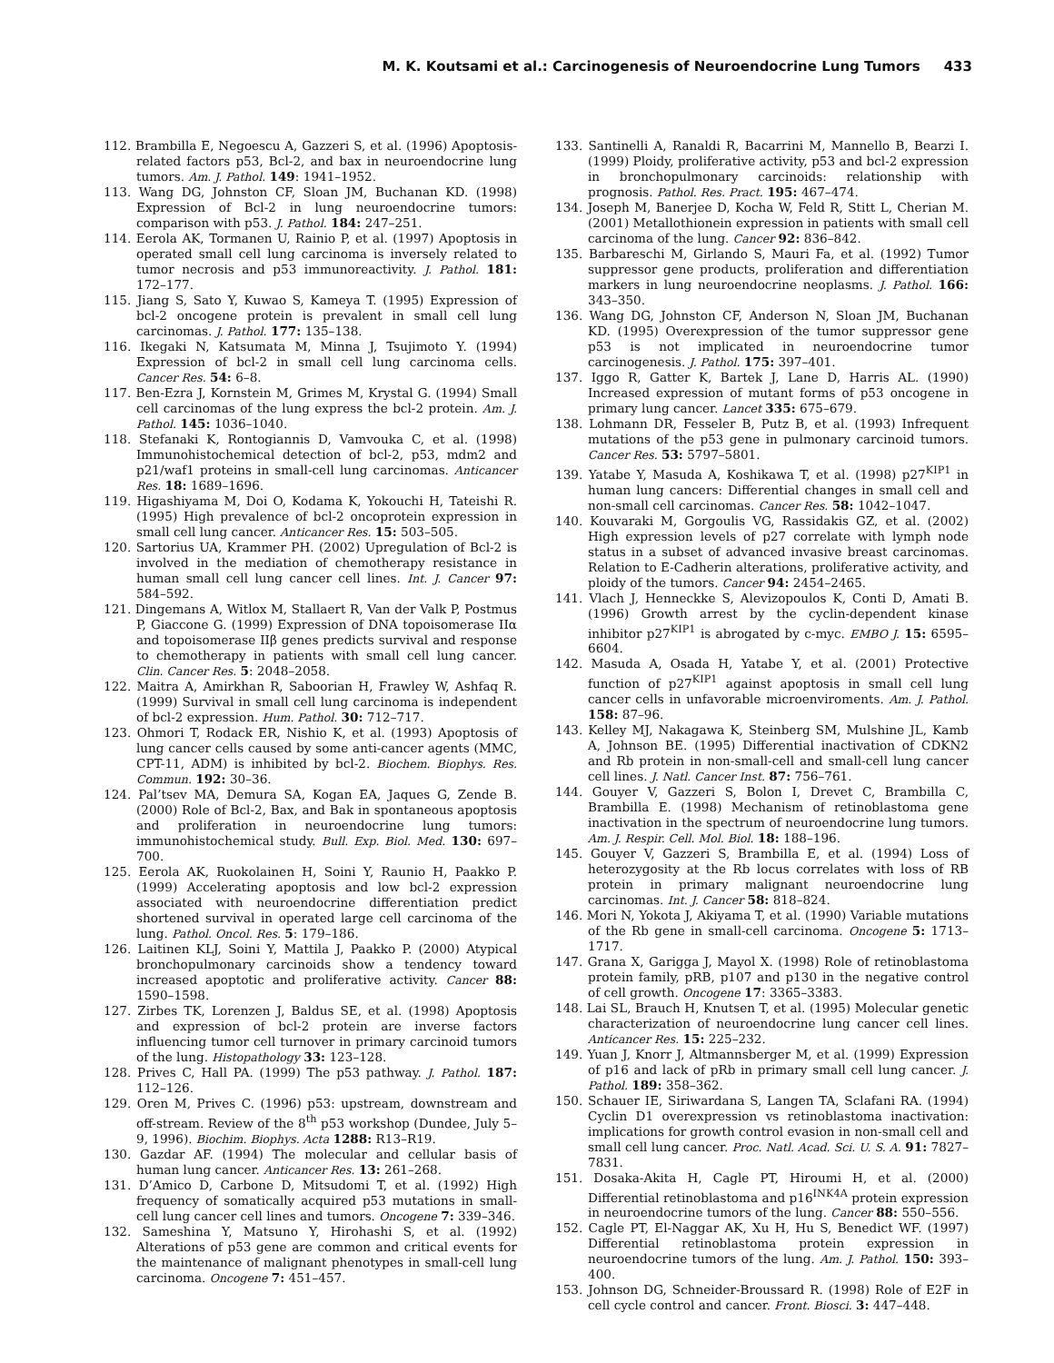M. K. Koutsami et al.: Carcinogenesis of Neuroendocrine Lung Tumors 433
112. Brambilla E, Negoescu A, Gazzeri S, et al. (1996) Apoptosis-related factors p53, Bcl-2, and bax in neuroendocrine lung tumors. Am. J. Pathol. 149: 1941–1952.
113. Wang DG, Johnston CF, Sloan JM, Buchanan KD. (1998) Expression of Bcl-2 in lung neuroendocrine tumors: comparison with p53. J. Pathol. 184: 247–251.
114. Eerola AK, Tormanen U, Rainio P, et al. (1997) Apoptosis in operated small cell lung carcinoma is inversely related to tumor necrosis and p53 immunoreactivity. J. Pathol. 181: 172–177.
115. Jiang S, Sato Y, Kuwao S, Kameya T. (1995) Expression of bcl-2 oncogene protein is prevalent in small cell lung carcinomas. J. Pathol. 177: 135–138.
116. Ikegaki N, Katsumata M, Minna J, Tsujimoto Y. (1994) Expression of bcl-2 in small cell lung carcinoma cells. Cancer Res. 54: 6–8.
117. Ben-Ezra J, Kornstein M, Grimes M, Krystal G. (1994) Small cell carcinomas of the lung express the bcl-2 protein. Am. J. Pathol. 145: 1036–1040.
118. Stefanaki K, Rontogiannis D, Vamvouka C, et al. (1998) Immunohistochemical detection of bcl-2, p53, mdm2 and p21/waf1 proteins in small-cell lung carcinomas. Anticancer Res. 18: 1689–1696.
119. Higashiyama M, Doi O, Kodama K, Yokouchi H, Tateishi R. (1995) High prevalence of bcl-2 oncoprotein expression in small cell lung cancer. Anticancer Res. 15: 503–505.
120. Sartorius UA, Krammer PH. (2002) Upregulation of Bcl-2 is involved in the mediation of chemotherapy resistance in human small cell lung cancer cell lines. Int. J. Cancer 97: 584–592.
121. Dingemans A, Witlox M, Stallaert R, Van der Valk P, Postmus P, Giaccone G. (1999) Expression of DNA topoisomerase IIα and topoisomerase IIβ genes predicts survival and response to chemotherapy in patients with small cell lung cancer. Clin. Cancer Res. 5: 2048–2058.
122. Maitra A, Amirkhan R, Saboorian H, Frawley W, Ashfaq R. (1999) Survival in small cell lung carcinoma is independent of bcl-2 expression. Hum. Pathol. 30: 712–717.
123. Ohmori T, Rodack ER, Nishio K, et al. (1993) Apoptosis of lung cancer cells caused by some anti-cancer agents (MMC, CPT-11, ADM) is inhibited by bcl-2. Biochem. Biophys. Res. Commun. 192: 30–36.
124. Pal’tsev MA, Demura SA, Kogan EA, Jaques G, Zende B. (2000) Role of Bcl-2, Bax, and Bak in spontaneous apoptosis and proliferation in neuroendocrine lung tumors: immunohistochemical study. Bull. Exp. Biol. Med. 130: 697–700.
125. Eerola AK, Ruokolainen H, Soini Y, Raunio H, Paakko P. (1999) Accelerating apoptosis and low bcl-2 expression associated with neuroendocrine differentiation predict shortened survival in operated large cell carcinoma of the lung. Pathol. Oncol. Res. 5: 179–186.
126. Laitinen KLJ, Soini Y, Mattila J, Paakko P. (2000) Atypical bronchopulmonary carcinoids show a tendency toward increased apoptotic and proliferative activity. Cancer 88: 1590–1598.
127. Zirbes TK, Lorenzen J, Baldus SE, et al. (1998) Apoptosis and expression of bcl-2 protein are inverse factors influencing tumor cell turnover in primary carcinoid tumors of the lung. Histopathology 33: 123–128.
128. Prives C, Hall PA. (1999) The p53 pathway. J. Pathol. 187: 112–126.
129. Oren M, Prives C. (1996) p53: upstream, downstream and off-stream. Review of the 8<sup>th</sup> p53 workshop (Dundee, July 5–9, 1996). Biochim. Biophys. Acta 1288: R13–R19.
130. Gazdar AF. (1994) The molecular and cellular basis of human lung cancer. Anticancer Res. 13: 261–268.
131. D’Amico D, Carbone D, Mitsudomi T, et al. (1992) High frequency of somatically acquired p53 mutations in small-cell lung cancer cell lines and tumors. Oncogene 7: 339–346.
132. Sameshina Y, Matsuno Y, Hirohashi S, et al. (1992) Alterations of p53 gene are common and critical events for the maintenance of malignant phenotypes in small-cell lung carcinoma. Oncogene 7: 451–457.
133. Santinelli A, Ranaldi R, Bacarrini M, Mannello B, Bearzi I. (1999) Ploidy, proliferative activity, p53 and bcl-2 expression in bronchopulmonary carcinoids: relationship with prognosis. Pathol. Res. Pract. 195: 467–474.
134. Joseph M, Banerjee D, Kocha W, Feld R, Stitt L, Cherian M. (2001) Metallothionein expression in patients with small cell carcinoma of the lung. Cancer 92: 836–842.
135. Barbareschi M, Girlando S, Mauri Fa, et al. (1992) Tumor suppressor gene products, proliferation and differentiation markers in lung neuroendocrine neoplasms. J. Pathol. 166: 343–350.
136. Wang DG, Johnston CF, Anderson N, Sloan JM, Buchanan KD. (1995) Overexpression of the tumor suppressor gene p53 is not implicated in neuroendocrine tumor carcinogenesis. J. Pathol. 175: 397–401.
137. Iggo R, Gatter K, Bartek J, Lane D, Harris AL. (1990) Increased expression of mutant forms of p53 oncogene in primary lung cancer. Lancet 335: 675–679.
138. Lohmann DR, Fesseler B, Putz B, et al. (1993) Infrequent mutations of the p53 gene in pulmonary carcinoid tumors. Cancer Res. 53: 5797–5801.
139. Yatabe Y, Masuda A, Koshikawa T, et al. (1998) p27<sup>KIP1</sup> in human lung cancers: Differential changes in small cell and non-small cell carcinomas. Cancer Res. 58: 1042–1047.
140. Kouvaraki M, Gorgoulis VG, Rassidakis GZ, et al. (2002) High expression levels of p27 correlate with lymph node status in a subset of advanced invasive breast carcinomas. Relation to E-Cadherin alterations, proliferative activity, and ploidy of the tumors. Cancer 94: 2454–2465.
141. Vlach J, Henneckke S, Alevizopoulos K, Conti D, Amati B. (1996) Growth arrest by the cyclin-dependent kinase inhibitor p27<sup>KIP1</sup> is abrogated by c-myc. EMBO J. 15: 6595–6604.
142. Masuda A, Osada H, Yatabe Y, et al. (2001) Protective function of p27<sup>KIP1</sup> against apoptosis in small cell lung cancer cells in unfavorable microenviroments. Am. J. Pathol. 158: 87–96.
143. Kelley MJ, Nakagawa K, Steinberg SM, Mulshine JL, Kamb A, Johnson BE. (1995) Differential inactivation of CDKN2 and Rb protein in non-small-cell and small-cell lung cancer cell lines. J. Natl. Cancer Inst. 87: 756–761.
144. Gouyer V, Gazzeri S, Bolon I, Drevet C, Brambilla C, Brambilla E. (1998) Mechanism of retinoblastoma gene inactivation in the spectrum of neuroendocrine lung tumors. Am. J. Respir. Cell. Mol. Biol. 18: 188–196.
145. Gouyer V, Gazzeri S, Brambilla E, et al. (1994) Loss of heterozygosity at the Rb locus correlates with loss of RB protein in primary malignant neuroendocrine lung carcinomas. Int. J. Cancer 58: 818–824.
146. Mori N, Yokota J, Akiyama T, et al. (1990) Variable mutations of the Rb gene in small-cell carcinoma. Oncogene 5: 1713–1717.
147. Grana X, Garigga J, Mayol X. (1998) Role of retinoblastoma protein family, pRB, p107 and p130 in the negative control of cell growth. Oncogene 17: 3365–3383.
148. Lai SL, Brauch H, Knutsen T, et al. (1995) Molecular genetic characterization of neuroendocrine lung cancer cell lines. Anticancer Res. 15: 225–232.
149. Yuan J, Knorr J, Altmannsberger M, et al. (1999) Expression of p16 and lack of pRb in primary small cell lung cancer. J. Pathol. 189: 358–362.
150. Schauer IE, Siriwardana S, Langen TA, Sclafani RA. (1994) Cyclin D1 overexpression vs retinoblastoma inactivation: implications for growth control evasion in non-small cell and small cell lung cancer. Proc. Natl. Acad. Sci. U. S. A. 91: 7827–7831.
151. Dosaka-Akita H, Cagle PT, Hiroumi H, et al. (2000) Differential retinoblastoma and p16<sup>INK4A</sup> protein expression in neuroendocrine tumors of the lung. Cancer 88: 550–556.
152. Cagle PT, El-Naggar AK, Xu H, Hu S, Benedict WF. (1997) Differential retinoblastoma protein expression in neuroendocrine tumors of the lung. Am. J. Pathol. 150: 393–400.
153. Johnson DG, Schneider-Broussard R. (1998) Role of E2F in cell cycle control and cancer. Front. Biosci. 3: 447–448.